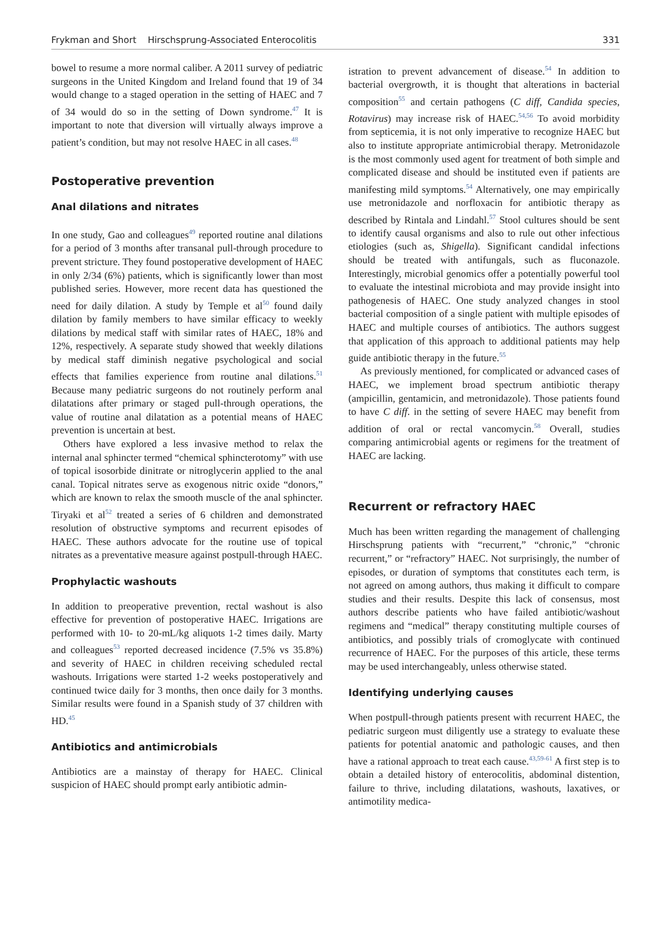Frykman and Short Hirschsprung-Associated Enterocolitis 331
bowel to resume a more normal caliber. A 2011 survey of pediatric surgeons in the United Kingdom and Ireland found that 19 of 34 would change to a staged operation in the setting of HAEC and 7 of 34 would do so in the setting of Down syndrome.<sup>47</sup> It is important to note that diversion will virtually always improve a patient’s condition, but may not resolve HAEC in all cases.<sup>48</sup>
Postoperative prevention
Anal dilations and nitrates
In one study, Gao and colleagues<sup>49</sup> reported routine anal dilations for a period of 3 months after transanal pull-through procedure to prevent stricture. They found postoperative development of HAEC in only 2/34 (6%) patients, which is significantly lower than most published series. However, more recent data has questioned the need for daily dilation. A study by Temple et al<sup>50</sup> found daily dilation by family members to have similar efficacy to weekly dilations by medical staff with similar rates of HAEC, 18% and 12%, respectively. A separate study showed that weekly dilations by medical staff diminish negative psychological and social effects that families experience from routine anal dilations.<sup>51</sup> Because many pediatric surgeons do not routinely perform anal dilatations after primary or staged pull-through operations, the value of routine anal dilatation as a potential means of HAEC prevention is uncertain at best.
Others have explored a less invasive method to relax the internal anal sphincter termed “chemical sphincterotomy” with use of topical isosorbide dinitrate or nitroglycerin applied to the anal canal. Topical nitrates serve as exogenous nitric oxide “donors,” which are known to relax the smooth muscle of the anal sphincter. Tiryaki et al<sup>52</sup> treated a series of 6 children and demonstrated resolution of obstructive symptoms and recurrent episodes of HAEC. These authors advocate for the routine use of topical nitrates as a preventative measure against postpull-through HAEC.
Prophylactic washouts
In addition to preoperative prevention, rectal washout is also effective for prevention of postoperative HAEC. Irrigations are performed with 10- to 20-mL/kg aliquots 1-2 times daily. Marty and colleagues<sup>53</sup> reported decreased incidence (7.5% vs 35.8%) and severity of HAEC in children receiving scheduled rectal washouts. Irrigations were started 1-2 weeks postoperatively and continued twice daily for 3 months, then once daily for 3 months. Similar results were found in a Spanish study of 37 children with HD.<sup>45</sup>
Antibiotics and antimicrobials
Antibiotics are a mainstay of therapy for HAEC. Clinical suspicion of HAEC should prompt early antibiotic admin-
istration to prevent advancement of disease.<sup>54</sup> In addition to bacterial overgrowth, it is thought that alterations in bacterial composition<sup>55</sup> and certain pathogens (C diff, Candida species, Rotavirus) may increase risk of HAEC.<sup>54,56</sup> To avoid morbidity from septicemia, it is not only imperative to recognize HAEC but also to institute appropriate antimicrobial therapy. Metronidazole is the most commonly used agent for treatment of both simple and complicated disease and should be instituted even if patients are manifesting mild symptoms.<sup>54</sup> Alternatively, one may empirically use metronidazole and norfloxacin for antibiotic therapy as described by Rintala and Lindahl.<sup>57</sup> Stool cultures should be sent to identify causal organisms and also to rule out other infectious etiologies (such as, Shigella). Significant candidal infections should be treated with antifungals, such as fluconazole. Interestingly, microbial genomics offer a potentially powerful tool to evaluate the intestinal microbiota and may provide insight into pathogenesis of HAEC. One study analyzed changes in stool bacterial composition of a single patient with multiple episodes of HAEC and multiple courses of antibiotics. The authors suggest that application of this approach to additional patients may help guide antibiotic therapy in the future.<sup>55</sup>
As previously mentioned, for complicated or advanced cases of HAEC, we implement broad spectrum antibiotic therapy (ampicillin, gentamicin, and metronidazole). Those patients found to have C diff. in the setting of severe HAEC may benefit from addition of oral or rectal vancomycin.<sup>58</sup> Overall, studies comparing antimicrobial agents or regimens for the treatment of HAEC are lacking.
Recurrent or refractory HAEC
Much has been written regarding the management of challenging Hirschsprung patients with “recurrent,” “chronic,” “chronic recurrent,” or “refractory” HAEC. Not surprisingly, the number of episodes, or duration of symptoms that constitutes each term, is not agreed on among authors, thus making it difficult to compare studies and their results. Despite this lack of consensus, most authors describe patients who have failed antibiotic/washout regimens and “medical” therapy constituting multiple courses of antibiotics, and possibly trials of cromoglycate with continued recurrence of HAEC. For the purposes of this article, these terms may be used interchangeably, unless otherwise stated.
Identifying underlying causes
When postpull-through patients present with recurrent HAEC, the pediatric surgeon must diligently use a strategy to evaluate these patients for potential anatomic and pathologic causes, and then have a rational approach to treat each cause.<sup>43,59-61</sup> A first step is to obtain a detailed history of enterocolitis, abdominal distention, failure to thrive, including dilatations, washouts, laxatives, or antimotility medica-